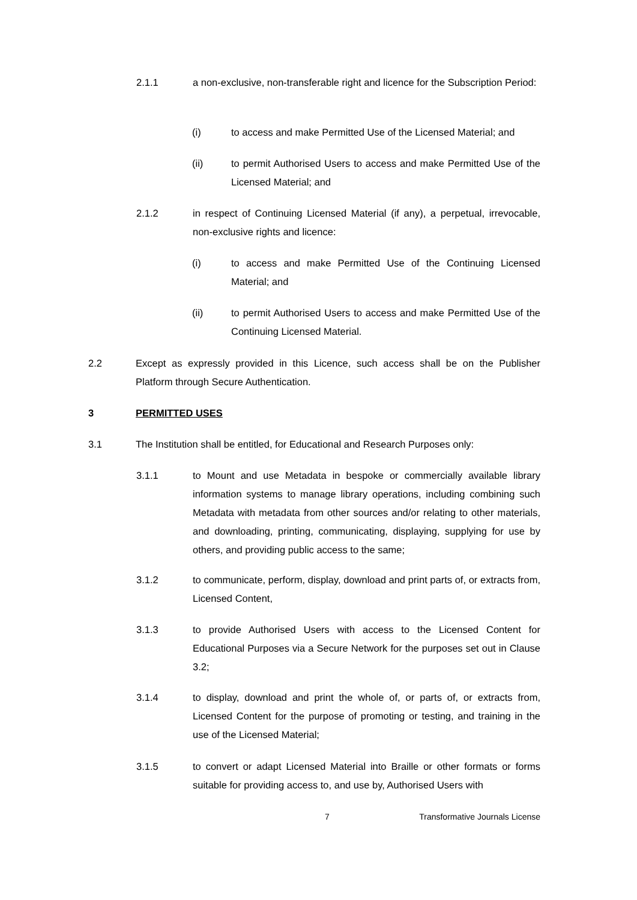2.1.1 a non-exclusive, non-transferable right and licence for the Subscription Period:
(i) to access and make Permitted Use of the Licensed Material; and
(ii) to permit Authorised Users to access and make Permitted Use of the Licensed Material; and
2.1.2 in respect of Continuing Licensed Material (if any), a perpetual, irrevocable, non-exclusive rights and licence:
(i) to access and make Permitted Use of the Continuing Licensed Material; and
(ii) to permit Authorised Users to access and make Permitted Use of the Continuing Licensed Material.
2.2 Except as expressly provided in this Licence, such access shall be on the Publisher Platform through Secure Authentication.
3 PERMITTED USES
3.1 The Institution shall be entitled, for Educational and Research Purposes only:
3.1.1 to Mount and use Metadata in bespoke or commercially available library information systems to manage library operations, including combining such Metadata with metadata from other sources and/or relating to other materials, and downloading, printing, communicating, displaying, supplying for use by others, and providing public access to the same;
3.1.2 to communicate, perform, display, download and print parts of, or extracts from, Licensed Content,
3.1.3 to provide Authorised Users with access to the Licensed Content for Educational Purposes via a Secure Network for the purposes set out in Clause 3.2;
3.1.4 to display, download and print the whole of, or parts of, or extracts from, Licensed Content for the purpose of promoting or testing, and training in the use of the Licensed Material;
3.1.5 to convert or adapt Licensed Material into Braille or other formats or forms suitable for providing access to, and use by, Authorised Users with
7 Transformative Journals License